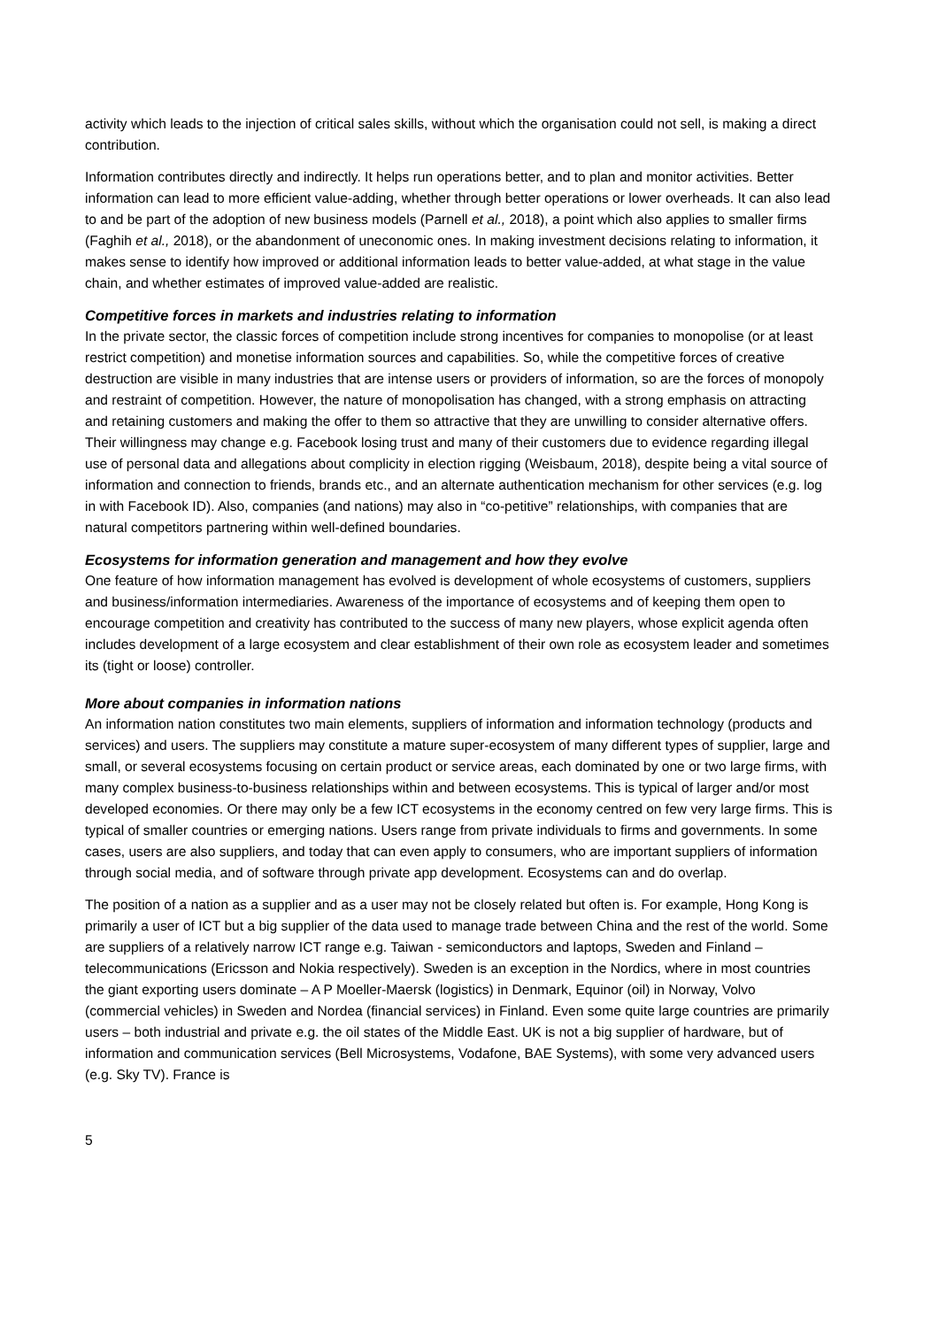activity which leads to the injection of critical sales skills, without which the organisation could not sell, is making a direct contribution.
Information contributes directly and indirectly. It helps run operations better, and to plan and monitor activities. Better information can lead to more efficient value-adding, whether through better operations or lower overheads. It can also lead to and be part of the adoption of new business models (Parnell et al., 2018), a point which also applies to smaller firms (Faghih et al., 2018), or the abandonment of uneconomic ones. In making investment decisions relating to information, it makes sense to identify how improved or additional information leads to better value-added, at what stage in the value chain, and whether estimates of improved value-added are realistic.
Competitive forces in markets and industries relating to information
In the private sector, the classic forces of competition include strong incentives for companies to monopolise (or at least restrict competition) and monetise information sources and capabilities. So, while the competitive forces of creative destruction are visible in many industries that are intense users or providers of information, so are the forces of monopoly and restraint of competition. However, the nature of monopolisation has changed, with a strong emphasis on attracting and retaining customers and making the offer to them so attractive that they are unwilling to consider alternative offers. Their willingness may change e.g. Facebook losing trust and many of their customers due to evidence regarding illegal use of personal data and allegations about complicity in election rigging (Weisbaum, 2018), despite being a vital source of information and connection to friends, brands etc., and an alternate authentication mechanism for other services (e.g. log in with Facebook ID). Also, companies (and nations) may also in “co-petitive” relationships, with companies that are natural competitors partnering within well-defined boundaries.
Ecosystems for information generation and management and how they evolve
One feature of how information management has evolved is development of whole ecosystems of customers, suppliers and business/information intermediaries. Awareness of the importance of ecosystems and of keeping them open to encourage competition and creativity has contributed to the success of many new players, whose explicit agenda often includes development of a large ecosystem and clear establishment of their own role as ecosystem leader and sometimes its (tight or loose) controller.
More about companies in information nations
An information nation constitutes two main elements, suppliers of information and information technology (products and services) and users. The suppliers may constitute a mature super-ecosystem of many different types of supplier, large and small, or several ecosystems focusing on certain product or service areas, each dominated by one or two large firms, with many complex business-to-business relationships within and between ecosystems. This is typical of larger and/or most developed economies. Or there may only be a few ICT ecosystems in the economy centred on few very large firms. This is typical of smaller countries or emerging nations. Users range from private individuals to firms and governments. In some cases, users are also suppliers, and today that can even apply to consumers, who are important suppliers of information through social media, and of software through private app development. Ecosystems can and do overlap.
The position of a nation as a supplier and as a user may not be closely related but often is. For example, Hong Kong is primarily a user of ICT but a big supplier of the data used to manage trade between China and the rest of the world. Some are suppliers of a relatively narrow ICT range e.g. Taiwan - semiconductors and laptops, Sweden and Finland – telecommunications (Ericsson and Nokia respectively). Sweden is an exception in the Nordics, where in most countries the giant exporting users dominate – A P Moeller-Maersk (logistics) in Denmark, Equinor (oil) in Norway, Volvo (commercial vehicles) in Sweden and Nordea (financial services) in Finland. Even some quite large countries are primarily users – both industrial and private e.g. the oil states of the Middle East. UK is not a big supplier of hardware, but of information and communication services (Bell Microsystems, Vodafone, BAE Systems), with some very advanced users (e.g. Sky TV). France is
5